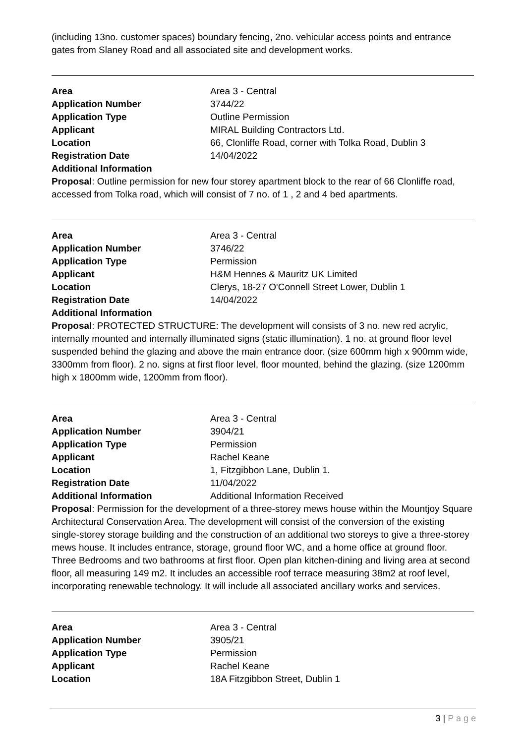(including 13no. customer spaces) boundary fencing, 2no. vehicular access points and entrance gates from Slaney Road and all associated site and development works.
| Area | Area 3 - Central |
| Application Number | 3744/22 |
| Application Type | Outline Permission |
| Applicant | MIRAL Building Contractors Ltd. |
| Location | 66, Clonliffe Road, corner with Tolka Road, Dublin 3 |
| Registration Date | 14/04/2022 |
| Additional Information | |
Proposal: Outline permission for new four storey apartment block to the rear of 66 Clonliffe road, accessed from Tolka road, which will consist of 7 no. of 1 , 2 and 4 bed apartments.
| Area | Area 3 - Central |
| Application Number | 3746/22 |
| Application Type | Permission |
| Applicant | H&M Hennes & Mauritz UK Limited |
| Location | Clerys, 18-27 O'Connell Street Lower, Dublin 1 |
| Registration Date | 14/04/2022 |
| Additional Information | |
Proposal: PROTECTED STRUCTURE: The development will consists of 3 no. new red acrylic, internally mounted and internally illuminated signs (static illumination). 1 no. at ground floor level suspended behind the glazing and above the main entrance door. (size 600mm high x 900mm wide, 3300mm from floor). 2 no. signs at first floor level, floor mounted, behind the glazing. (size 1200mm high x 1800mm wide, 1200mm from floor).
| Area | Area 3 - Central |
| Application Number | 3904/21 |
| Application Type | Permission |
| Applicant | Rachel Keane |
| Location | 1, Fitzgibbon Lane, Dublin 1. |
| Registration Date | 11/04/2022 |
| Additional Information | Additional Information Received |
Proposal: Permission for the development of a three-storey mews house within the Mountjoy Square Architectural Conservation Area. The development will consist of the conversion of the existing single-storey storage building and the construction of an additional two storeys to give a three-storey mews house. It includes entrance, storage, ground floor WC, and a home office at ground floor. Three Bedrooms and two bathrooms at first floor. Open plan kitchen-dining and living area at second floor, all measuring 149 m2. It includes an accessible roof terrace measuring 38m2 at roof level, incorporating renewable technology. It will include all associated ancillary works and services.
| Area | Area 3 - Central |
| Application Number | 3905/21 |
| Application Type | Permission |
| Applicant | Rachel Keane |
| Location | 18A Fitzgibbon Street, Dublin 1 |
3 | P a g e